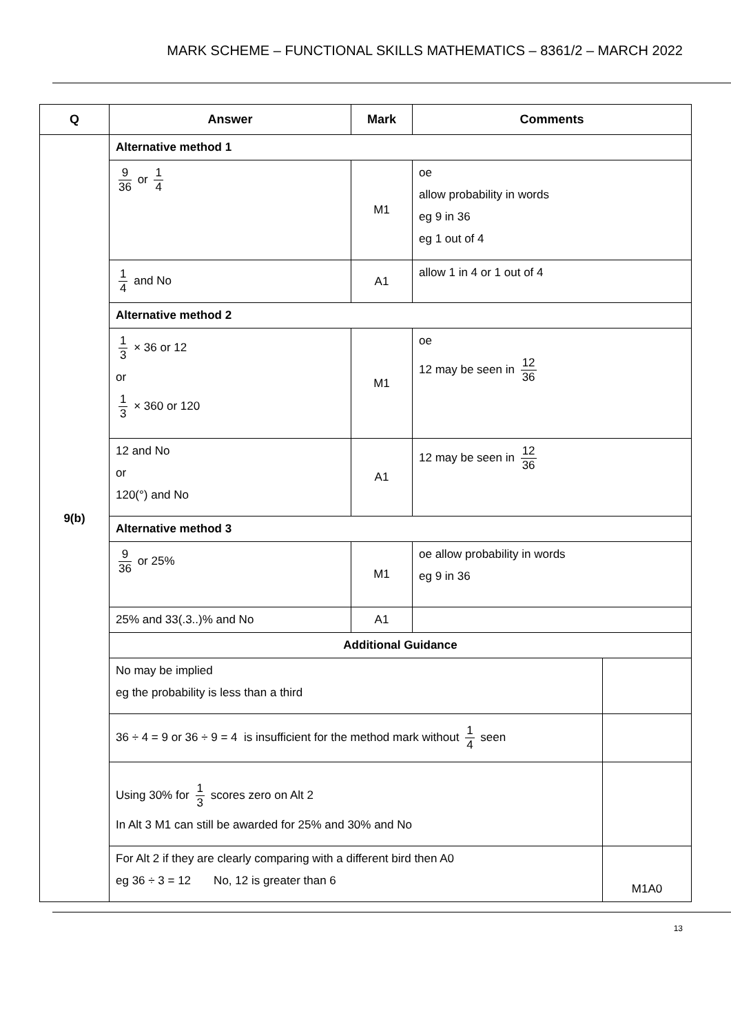MARK SCHEME – FUNCTIONAL SKILLS MATHEMATICS – 8361/2 – MARCH 2022
| Q | Answer | Mark | Comments | |
| --- | --- | --- | --- | --- |
| 9(b) | Alternative method 1 | | | |
| | 9 36 or 1 4 | M1 | oe allow probability in words eg 9 in 36 eg 1 out of 4 | |
| | 1 4 and No | A1 | allow 1 in 4 or 1 out of 4 | |
| | Alternative method 2 | | | |
| | 1 3 × 36 or 12 or 1 3 × 360 or 120 | M1 | oe 12 may be seen in 12 36 | |
| | 12 and No or 120(°) and No | A1 | 12 may be seen in 12 36 | |
| | Alternative method 3 | | | |
| | 9 36 or 25% | M1 | oe allow probability in words eg 9 in 36 | |
| | 25% and 33(.3..)% and No | A1 | | |
| | Additional Guidance | | | |
| | No may be implied eg the probability is less than a third | | | |
| | 36 ÷ 4 = 9 or 36 ÷ 9 = 4 is insufficient for the method mark without 1 4 seen | | | |
| | Using 30% for 1 3 scores zero on Alt 2 In Alt 3 M1 can still be awarded for 25% and 30% and No | | | |
| | For Alt 2 if they are clearly comparing with a different bird then A0 eg 36 ÷ 3 = 12 No, 12 is greater than 6 | | | M1A0 |
13